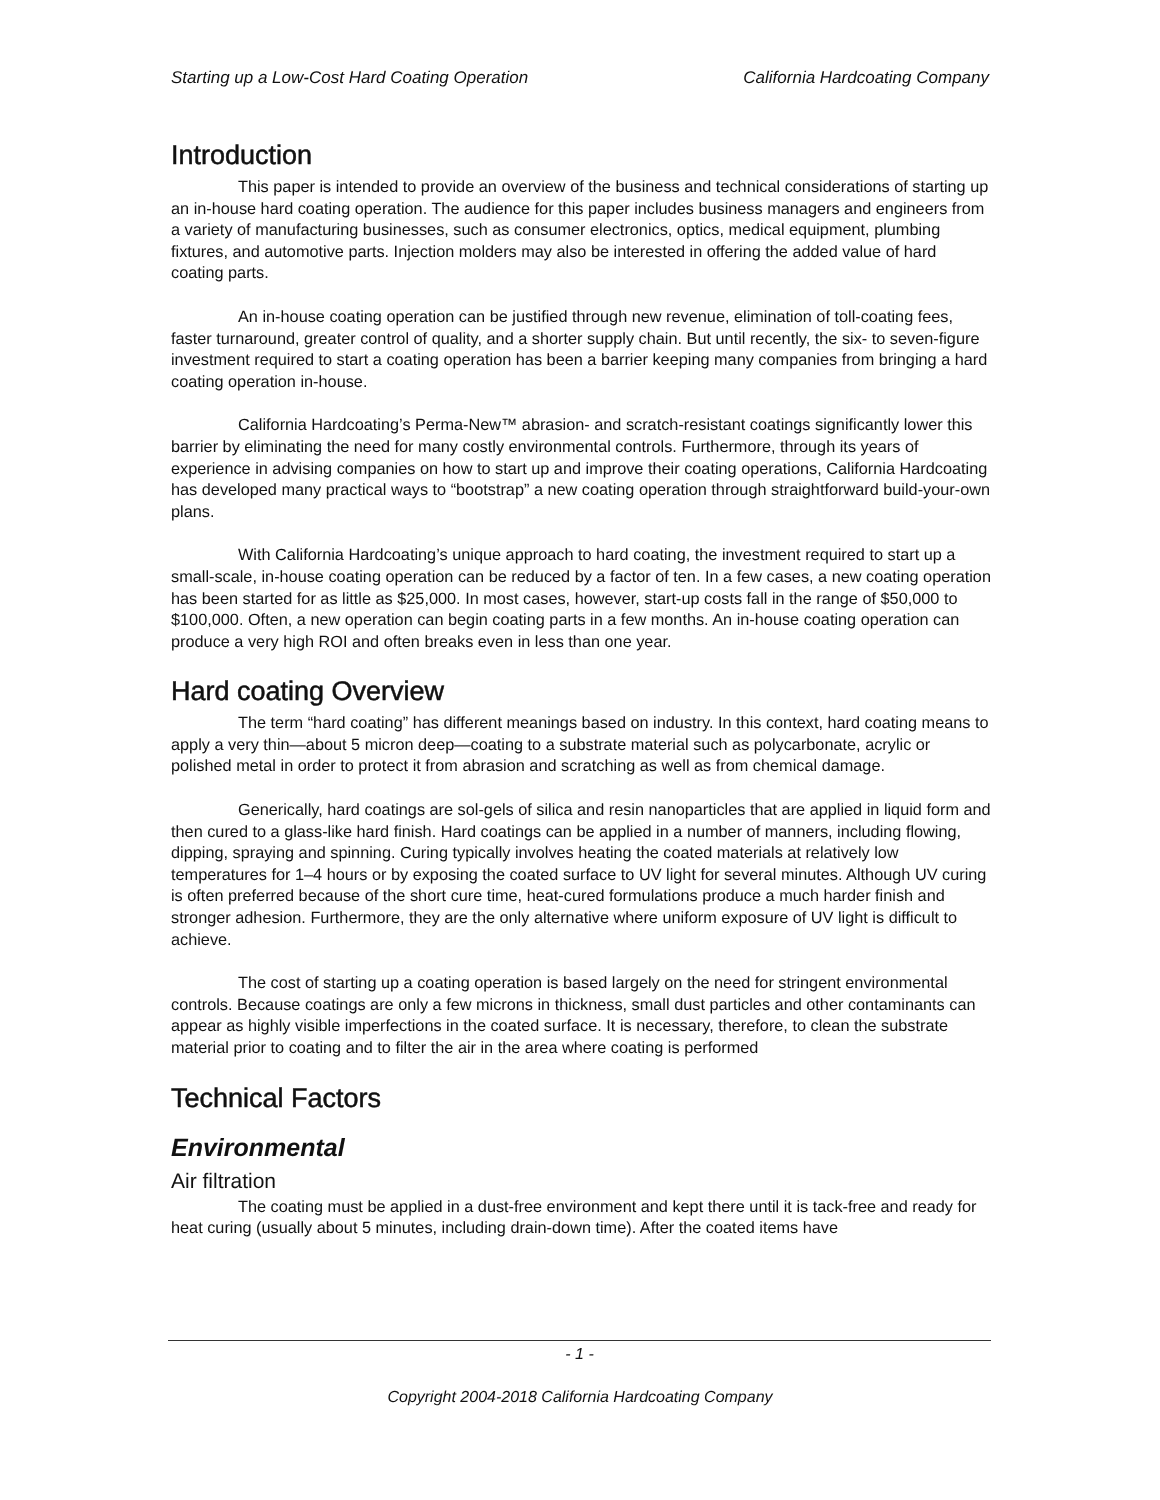Starting up a Low-Cost Hard Coating Operation California Hardcoating Company
Introduction
This paper is intended to provide an overview of the business and technical considerations of starting up an in-house hard coating operation. The audience for this paper includes business managers and engineers from a variety of manufacturing businesses, such as consumer electronics, optics, medical equipment, plumbing fixtures, and automotive parts. Injection molders may also be interested in offering the added value of hard coating parts.
An in-house coating operation can be justified through new revenue, elimination of toll-coating fees, faster turnaround, greater control of quality, and a shorter supply chain. But until recently, the six- to seven-figure investment required to start a coating operation has been a barrier keeping many companies from bringing a hard coating operation in-house.
California Hardcoating’s Perma-New™ abrasion- and scratch-resistant coatings significantly lower this barrier by eliminating the need for many costly environmental controls. Furthermore, through its years of experience in advising companies on how to start up and improve their coating operations, California Hardcoating has developed many practical ways to “bootstrap” a new coating operation through straightforward build-your-own plans.
With California Hardcoating’s unique approach to hard coating, the investment required to start up a small-scale, in-house coating operation can be reduced by a factor of ten. In a few cases, a new coating operation has been started for as little as $25,000. In most cases, however, start-up costs fall in the range of $50,000 to $100,000. Often, a new operation can begin coating parts in a few months. An in-house coating operation can produce a very high ROI and often breaks even in less than one year.
Hard coating Overview
The term “hard coating” has different meanings based on industry. In this context, hard coating means to apply a very thin—about 5 micron deep—coating to a substrate material such as polycarbonate, acrylic or polished metal in order to protect it from abrasion and scratching as well as from chemical damage.
Generically, hard coatings are sol-gels of silica and resin nanoparticles that are applied in liquid form and then cured to a glass-like hard finish. Hard coatings can be applied in a number of manners, including flowing, dipping, spraying and spinning. Curing typically involves heating the coated materials at relatively low temperatures for 1–4 hours or by exposing the coated surface to UV light for several minutes. Although UV curing is often preferred because of the short cure time, heat-cured formulations produce a much harder finish and stronger adhesion. Furthermore, they are the only alternative where uniform exposure of UV light is difficult to achieve.
The cost of starting up a coating operation is based largely on the need for stringent environmental controls. Because coatings are only a few microns in thickness, small dust particles and other contaminants can appear as highly visible imperfections in the coated surface. It is necessary, therefore, to clean the substrate material prior to coating and to filter the air in the area where coating is performed
Technical Factors
Environmental
Air filtration
The coating must be applied in a dust-free environment and kept there until it is tack-free and ready for heat curing (usually about 5 minutes, including drain-down time). After the coated items have
- 1 -
Copyright 2004-2018 California Hardcoating Company